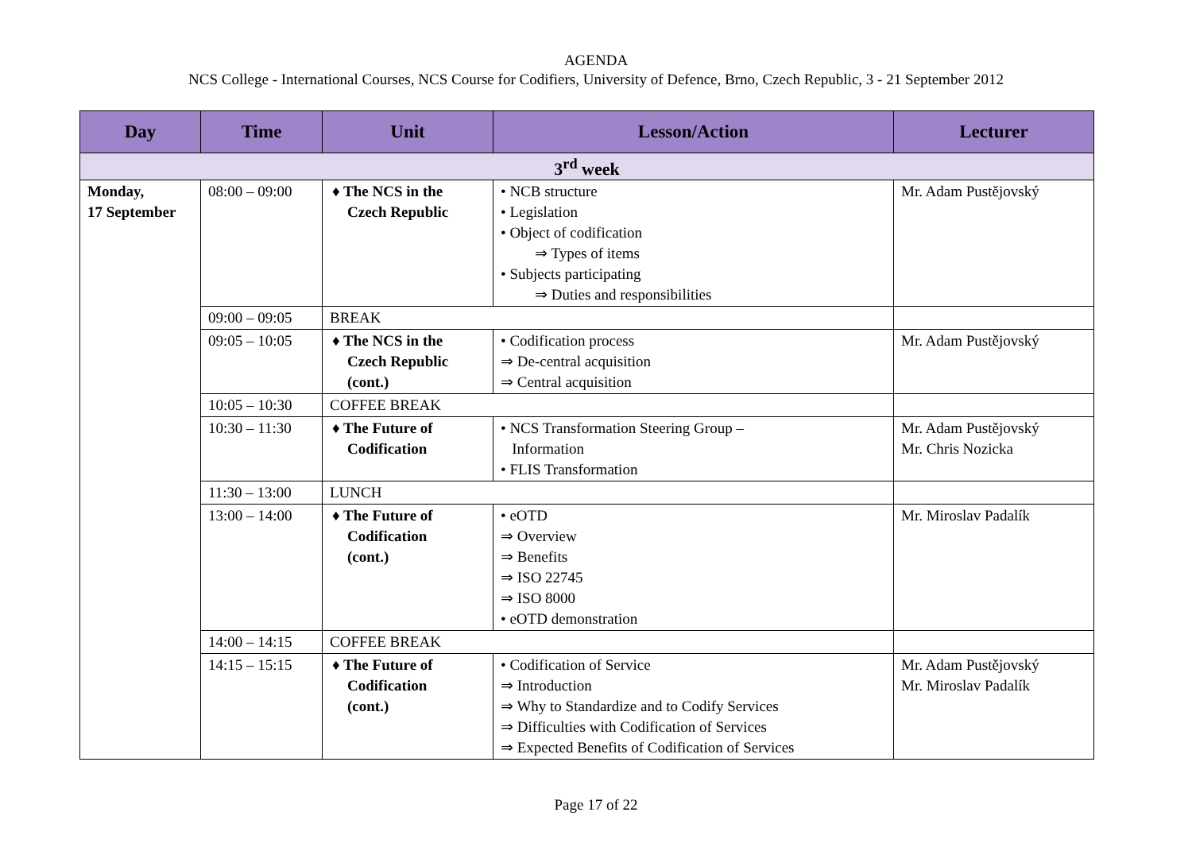AGENDA
NCS College - International Courses, NCS Course for Codifiers, University of Defence, Brno, Czech Republic, 3 - 21 September 2012
| Day | Time | Unit | Lesson/Action | Lecturer |
| --- | --- | --- | --- | --- |
| 3<sup>rd</sup> week | | | | |
| Monday, 17 September | 08:00 – 09:00 | ♦ The NCS in the Czech Republic | • NCB structure • Legislation • Object of codification ⇒ Types of items • Subjects participating ⇒ Duties and responsibilities | Mr. Adam Pustějovský |
| | 09:00 – 09:05 | BREAK | | |
| | 09:05 – 10:05 | ♦ The NCS in the Czech Republic (cont.) | • Codification process ⇒ De-central acquisition ⇒ Central acquisition | Mr. Adam Pustějovský |
| | 10:05 – 10:30 | COFFEE BREAK | | |
| | 10:30 – 11:30 | ♦ The Future of Codification | • NCS Transformation Steering Group – Information • FLIS Transformation | Mr. Adam Pustějovský Mr. Chris Nozicka |
| | 11:30 – 13:00 | LUNCH | | |
| | 13:00 – 14:00 | ♦ The Future of Codification (cont.) | • eOTD ⇒ Overview ⇒ Benefits ⇒ ISO 22745 ⇒ ISO 8000 • eOTD demonstration | Mr. Miroslav Padalík |
| | 14:00 – 14:15 | COFFEE BREAK | | |
| | 14:15 – 15:15 | ♦ The Future of Codification (cont.) | • Codification of Service ⇒ Introduction ⇒ Why to Standardize and to Codify Services ⇒ Difficulties with Codification of Services ⇒ Expected Benefits of Codification of Services | Mr. Adam Pustějovský Mr. Miroslav Padalík |
Page 17 of 22